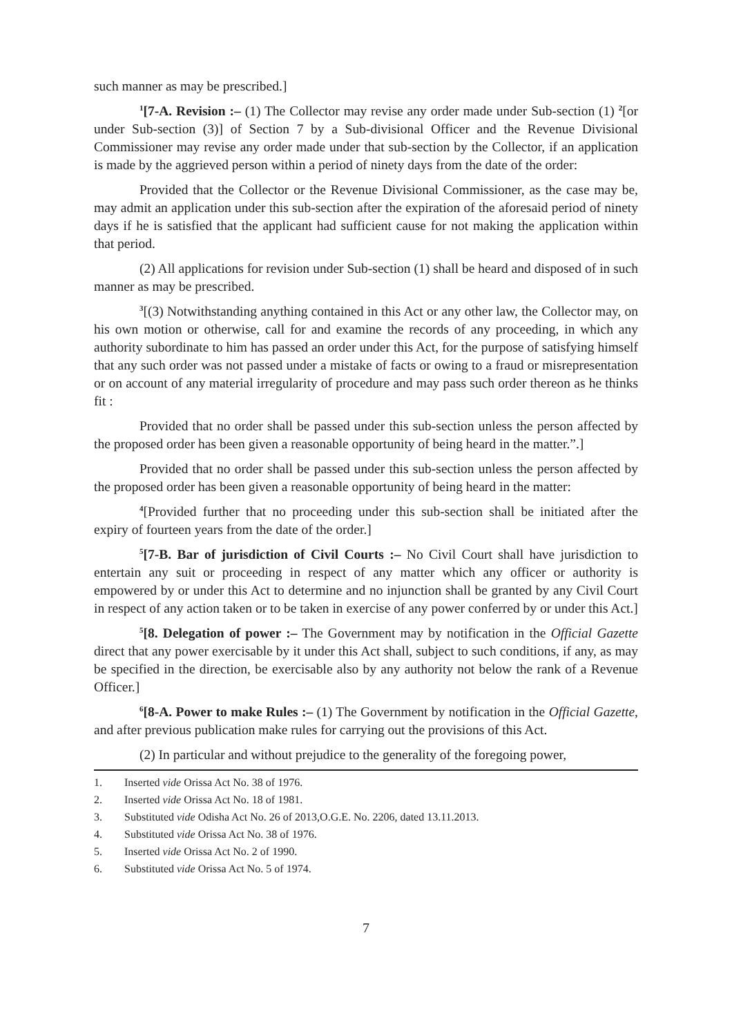such manner as may be prescribed.]
<sup>1</sup> [7-A. Revision :– (1) The Collector may revise any order made under Sub-section (1) <sup>2</sup>[or under Sub-section (3)] of Section 7 by a Sub-divisional Officer and the Revenue Divisional Commissioner may revise any order made under that sub-section by the Collector, if an application is made by the aggrieved person within a period of ninety days from the date of the order:
Provided that the Collector or the Revenue Divisional Commissioner, as the case may be, may admit an application under this sub-section after the expiration of the aforesaid period of ninety days if he is satisfied that the applicant had sufficient cause for not making the application within that period.
(2) All applications for revision under Sub-section (1) shall be heard and disposed of in such manner as may be prescribed.
<sup>3</sup> [(3) Notwithstanding anything contained in this Act or any other law, the Collector may, on his own motion or otherwise, call for and examine the records of any proceeding, in which any authority subordinate to him has passed an order under this Act, for the purpose of satisfying himself that any such order was not passed under a mistake of facts or owing to a fraud or misrepresentation or on account of any material irregularity of procedure and may pass such order thereon as he thinks fit :
Provided that no order shall be passed under this sub-section unless the person affected by the proposed order has been given a reasonable opportunity of being heard in the matter.”.]
Provided that no order shall be passed under this sub-section unless the person affected by the proposed order has been given a reasonable opportunity of being heard in the matter:
<sup>4</sup> [Provided further that no proceeding under this sub-section shall be initiated after the expiry of fourteen years from the date of the order.]
<sup>5</sup> [7-B. Bar of jurisdiction of Civil Courts :– No Civil Court shall have jurisdiction to entertain any suit or proceeding in respect of any matter which any officer or authority is empowered by or under this Act to determine and no injunction shall be granted by any Civil Court in respect of any action taken or to be taken in exercise of any power conferred by or under this Act.]
<sup>5</sup> [8. Delegation of power :– The Government may by notification in the Official Gazette direct that any power exercisable by it under this Act shall, subject to such conditions, if any, as may be specified in the direction, be exercisable also by any authority not below the rank of a Revenue Officer.]
<sup>6</sup> [8-A. Power to make Rules :– (1) The Government by notification in the Official Gazette, and after previous publication make rules for carrying out the provisions of this Act.
(2) In particular and without prejudice to the generality of the foregoing power,
1. Inserted vide Orissa Act No. 38 of 1976.
2. Inserted vide Orissa Act No. 18 of 1981.
3. Substituted vide Odisha Act No. 26 of 2013,O.G.E. No. 2206, dated 13.11.2013.
4. Substituted vide Orissa Act No. 38 of 1976.
5. Inserted vide Orissa Act No. 2 of 1990.
6. Substituted vide Orissa Act No. 5 of 1974.
7